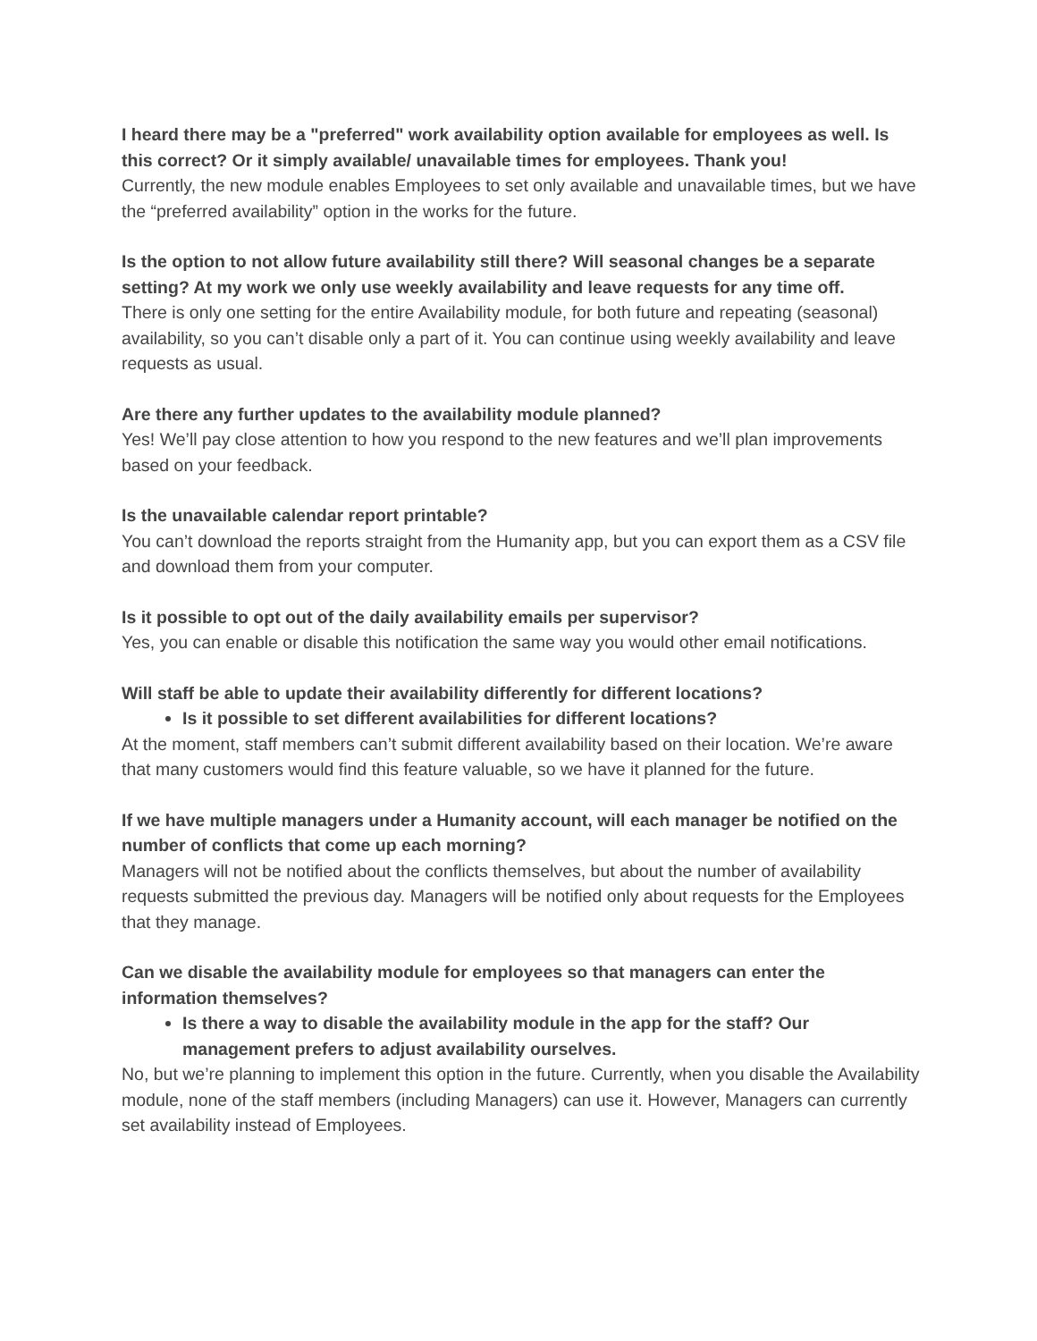I heard there may be a "preferred" work availability option available for employees as well. Is this correct? Or it simply available/ unavailable times for employees. Thank you!
Currently, the new module enables Employees to set only available and unavailable times, but we have the “preferred availability” option in the works for the future.
Is the option to not allow future availability still there? Will seasonal changes be a separate setting? At my work we only use weekly availability and leave requests for any time off.
There is only one setting for the entire Availability module, for both future and repeating (seasonal) availability, so you can’t disable only a part of it. You can continue using weekly availability and leave requests as usual.
Are there any further updates to the availability module planned?
Yes! We’ll pay close attention to how you respond to the new features and we’ll plan improvements based on your feedback.
Is the unavailable calendar report printable?
You can’t download the reports straight from the Humanity app, but you can export them as a CSV file and download them from your computer.
Is it possible to opt out of the daily availability emails per supervisor?
Yes, you can enable or disable this notification the same way you would other email notifications.
Will staff be able to update their availability differently for different locations?
Is it possible to set different availabilities for different locations?
At the moment, staff members can’t submit different availability based on their location. We’re aware that many customers would find this feature valuable, so we have it planned for the future.
If we have multiple managers under a Humanity account, will each manager be notified on the number of conflicts that come up each morning?
Managers will not be notified about the conflicts themselves, but about the number of availability requests submitted the previous day. Managers will be notified only about requests for the Employees that they manage.
Can we disable the availability module for employees so that managers can enter the information themselves?
Is there a way to disable the availability module in the app for the staff? Our management prefers to adjust availability ourselves.
No, but we’re planning to implement this option in the future. Currently, when you disable the Availability module, none of the staff members (including Managers) can use it. However, Managers can currently set availability instead of Employees.